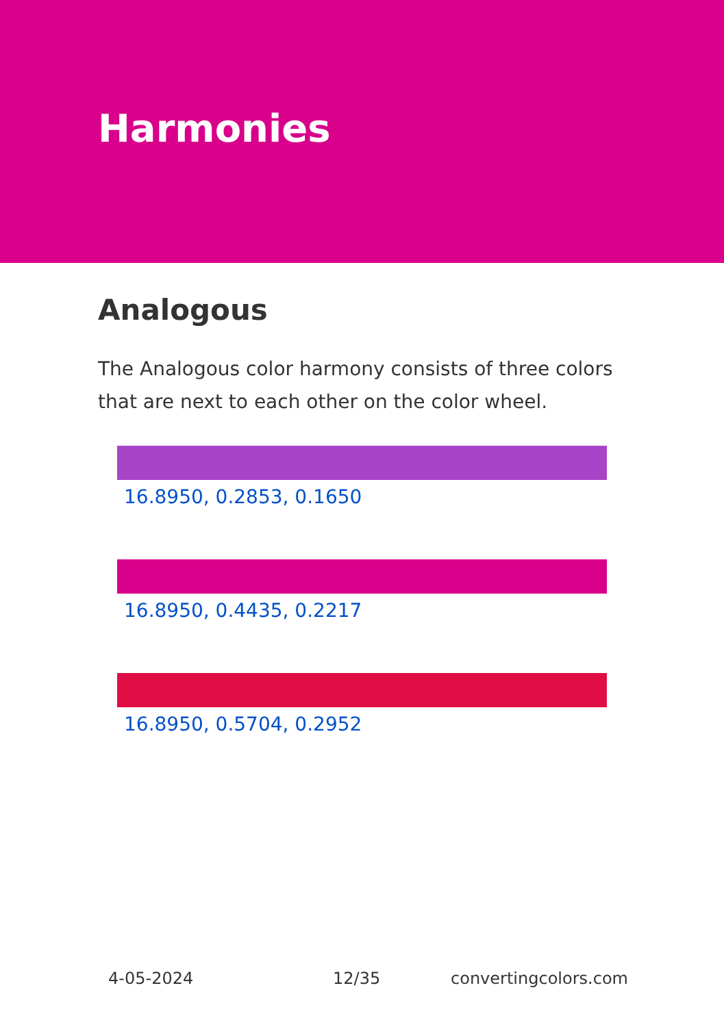Harmonies
Analogous
The Analogous color harmony consists of three colors that are next to each other on the color wheel.
16.8950, 0.2853, 0.1650
16.8950, 0.4435, 0.2217
16.8950, 0.5704, 0.2952
4-05-2024 12/35 convertingcolors.com